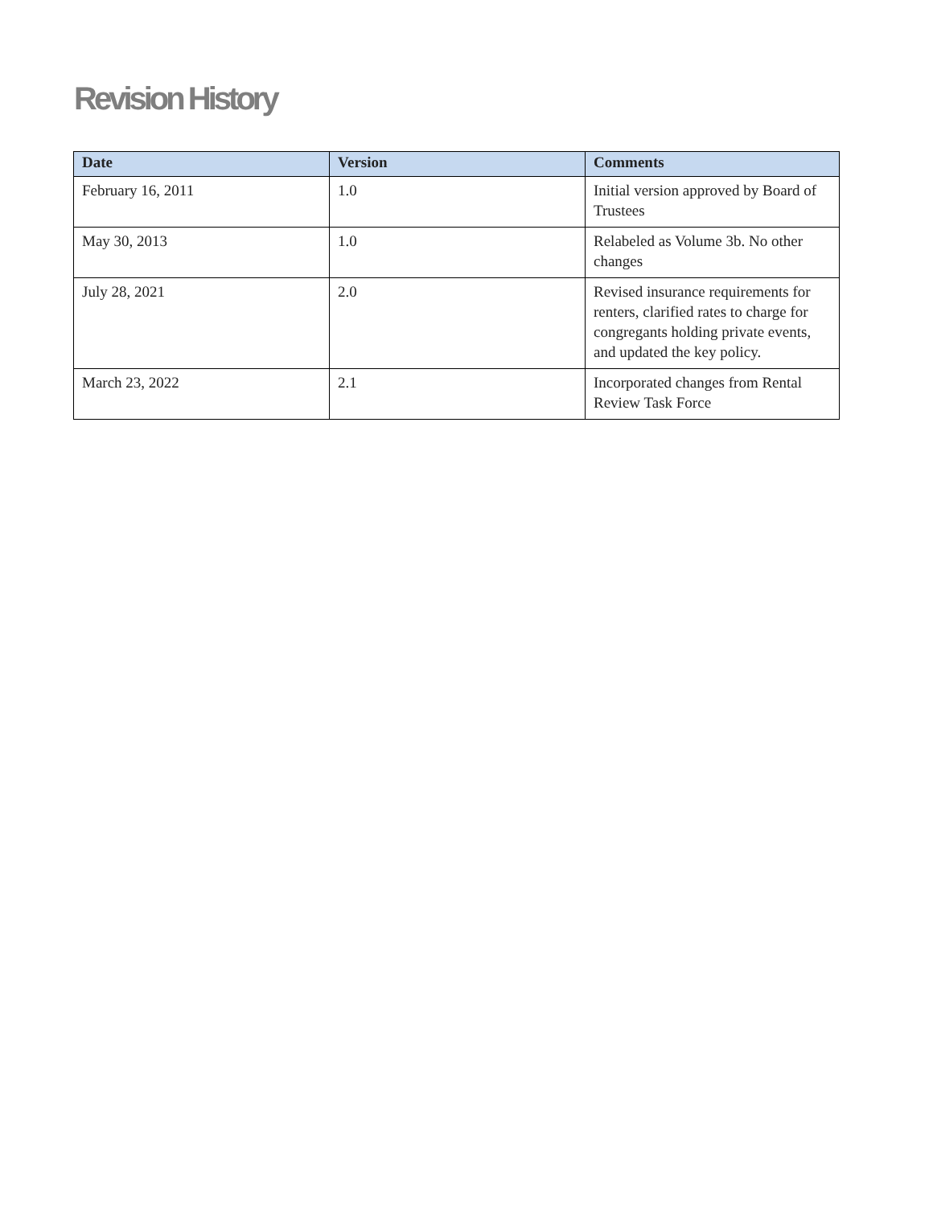Revision History
| Date | Version | Comments |
| --- | --- | --- |
| February 16, 2011 | 1.0 | Initial version approved by Board of Trustees |
| May 30, 2013 | 1.0 | Relabeled as Volume 3b. No other changes |
| July 28, 2021 | 2.0 | Revised insurance requirements for renters, clarified rates to charge for congregants holding private events, and updated the key policy. |
| March 23, 2022 | 2.1 | Incorporated changes from Rental Review Task Force |